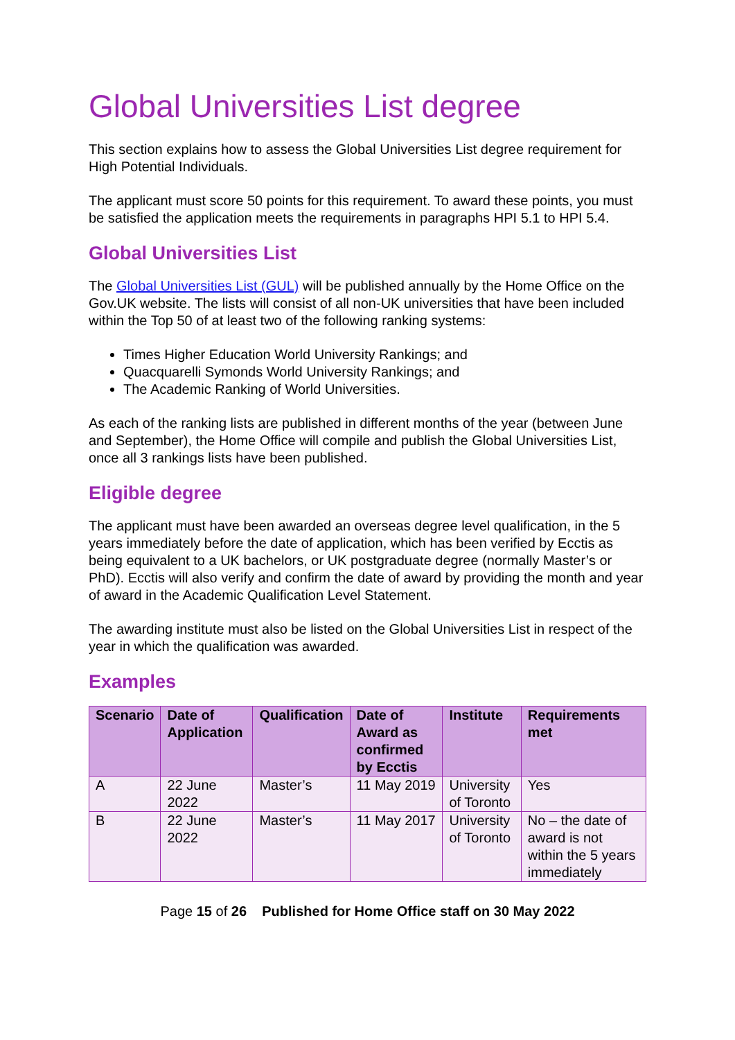Global Universities List degree
This section explains how to assess the Global Universities List degree requirement for High Potential Individuals.
The applicant must score 50 points for this requirement. To award these points, you must be satisfied the application meets the requirements in paragraphs HPI 5.1 to HPI 5.4.
Global Universities List
The Global Universities List (GUL) will be published annually by the Home Office on the Gov.UK website. The lists will consist of all non-UK universities that have been included within the Top 50 of at least two of the following ranking systems:
Times Higher Education World University Rankings; and
Quacquarelli Symonds World University Rankings; and
The Academic Ranking of World Universities.
As each of the ranking lists are published in different months of the year (between June and September), the Home Office will compile and publish the Global Universities List, once all 3 rankings lists have been published.
Eligible degree
The applicant must have been awarded an overseas degree level qualification, in the 5 years immediately before the date of application, which has been verified by Ecctis as being equivalent to a UK bachelors, or UK postgraduate degree (normally Master’s or PhD). Ecctis will also verify and confirm the date of award by providing the month and year of award in the Academic Qualification Level Statement.
The awarding institute must also be listed on the Global Universities List in respect of the year in which the qualification was awarded.
Examples
| Scenario | Date of Application | Qualification | Date of Award as confirmed by Ecctis | Institute | Requirements met |
| --- | --- | --- | --- | --- | --- |
| A | 22 June 2022 | Master’s | 11 May 2019 | University of Toronto | Yes |
| B | 22 June 2022 | Master’s | 11 May 2017 | University of Toronto | No – the date of award is not within the 5 years immediately |
Page 15 of 26 Published for Home Office staff on 30 May 2022